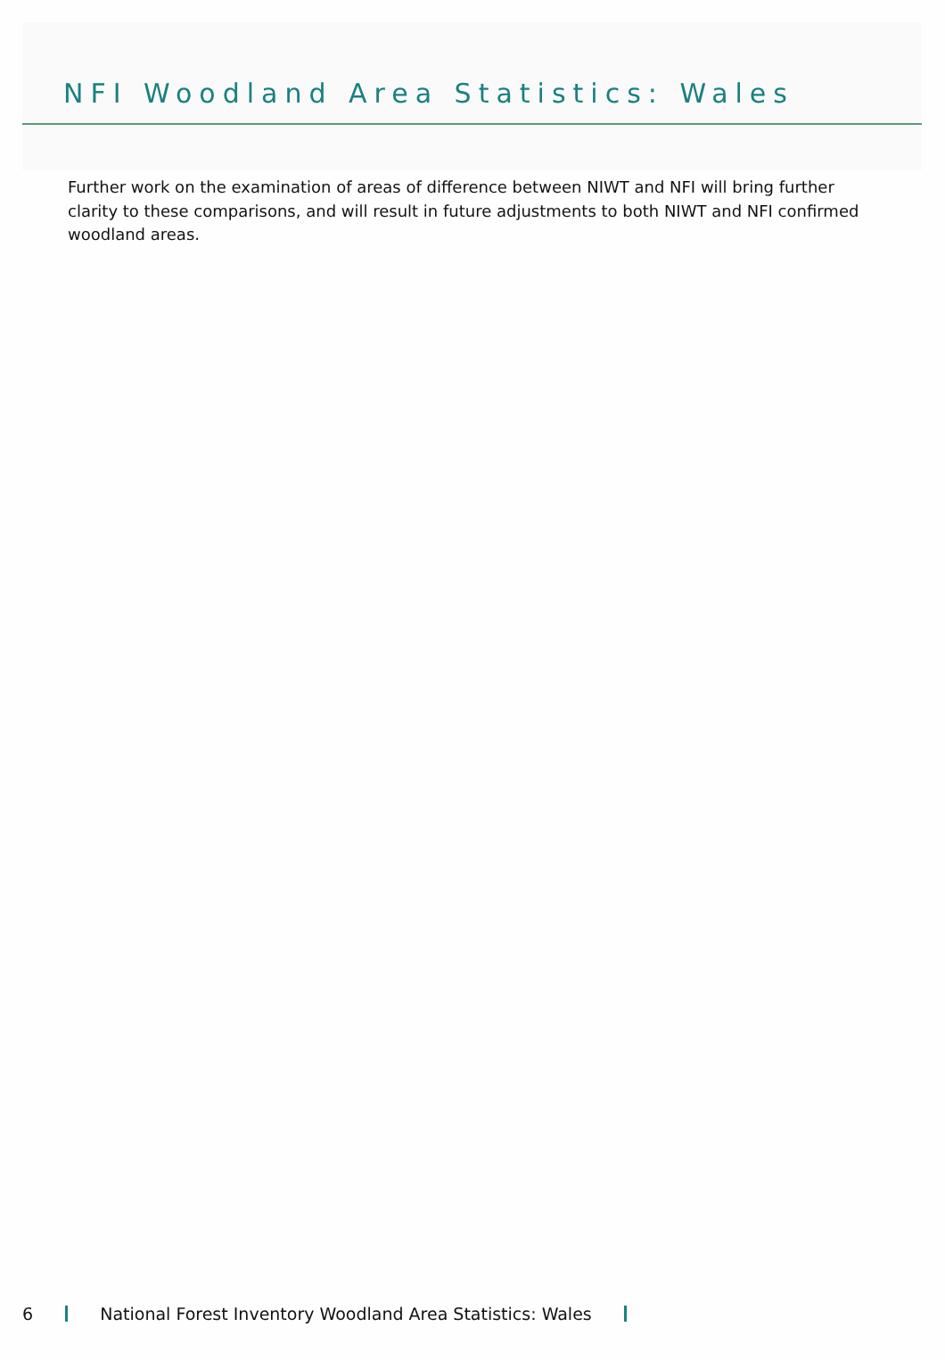NFI Woodland Area Statistics: Wales
Further work on the examination of areas of difference between NIWT and NFI will bring further clarity to these comparisons, and will result in future adjustments to both NIWT and NFI confirmed woodland areas.
6 National Forest Inventory Woodland Area Statistics: Wales